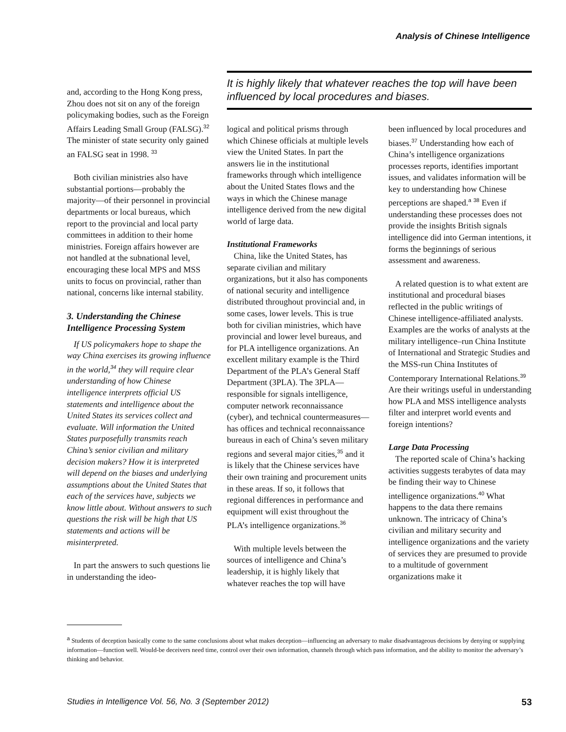Analysis of Chinese Intelligence
and, according to the Hong Kong press, Zhou does not sit on any of the foreign policymaking bodies, such as the Foreign Affairs Leading Small Group (FALSG).<sup>32</sup> The minister of state security only gained an FALSG seat in 1998. <sup>33</sup>
Both civilian ministries also have substantial portions—probably the majority—of their personnel in provincial departments or local bureaus, which report to the provincial and local party committees in addition to their home ministries. Foreign affairs however are not handled at the subnational level, encouraging these local MPS and MSS units to focus on provincial, rather than national, concerns like internal stability.
3. Understanding the Chinese Intelligence Processing System
If US policymakers hope to shape the way China exercises its growing influence in the world,<sup>34</sup> they will require clear understanding of how Chinese intelligence interprets official US statements and intelligence about the United States its services collect and evaluate. Will information the United States purposefully transmits reach China’s senior civilian and military decision makers? How it is interpreted will depend on the biases and underlying assumptions about the United States that each of the services have, subjects we know little about. Without answers to such questions the risk will be high that US statements and actions will be misinterpreted.
In part the answers to such questions lie in understanding the ideo-
It is highly likely that whatever reaches the top will have been influenced by local procedures and biases.
logical and political prisms through which Chinese officials at multiple levels view the United States. In part the answers lie in the institutional frameworks through which intelligence about the United States flows and the ways in which the Chinese manage intelligence derived from the new digital world of large data.
Institutional Frameworks
China, like the United States, has separate civilian and military organizations, but it also has components of national security and intelligence distributed throughout provincial and, in some cases, lower levels. This is true both for civilian ministries, which have provincial and lower level bureaus, and for PLA intelligence organizations. An excellent military example is the Third Department of the PLA’s General Staff Department (3PLA). The 3PLA—responsible for signals intelligence, computer network reconnaissance (cyber), and technical countermeasures—has offices and technical reconnaissance bureaus in each of China’s seven military regions and several major cities,<sup>35</sup> and it is likely that the Chinese services have their own training and procurement units in these areas. If so, it follows that regional differences in performance and equipment will exist throughout the PLA’s intelligence organizations.<sup>36</sup>
With multiple levels between the sources of intelligence and China’s leadership, it is highly likely that whatever reaches the top will have
been influenced by local procedures and biases.<sup>37</sup> Understanding how each of China’s intelligence organizations processes reports, identifies important issues, and validates information will be key to understanding how Chinese perceptions are shaped.<sup>a</sup> <sup>38</sup> Even if understanding these processes does not provide the insights British signals intelligence did into German intentions, it forms the beginnings of serious assessment and awareness.
A related question is to what extent are institutional and procedural biases reflected in the public writings of Chinese intelligence-affiliated analysts. Examples are the works of analysts at the military intelligence–run China Institute of International and Strategic Studies and the MSS-run China Institutes of Contemporary International Relations.<sup>39</sup> Are their writings useful in understanding how PLA and MSS intelligence analysts filter and interpret world events and foreign intentions?
Large Data Processing
The reported scale of China’s hacking activities suggests terabytes of data may be finding their way to Chinese intelligence organizations.<sup>40</sup> What happens to the data there remains unknown. The intricacy of China’s civilian and military security and intelligence organizations and the variety of services they are presumed to provide to a multitude of government organizations make it
<sup>a</sup> Students of deception basically come to the same conclusions about what makes deception—influencing an adversary to make disadvantageous decisions by denying or supplying information—function well. Would-be deceivers need time, control over their own information, channels through which pass information, and the ability to monitor the adversary’s thinking and behavior.
Studies in Intelligence Vol. 56, No. 3 (September 2012) 53